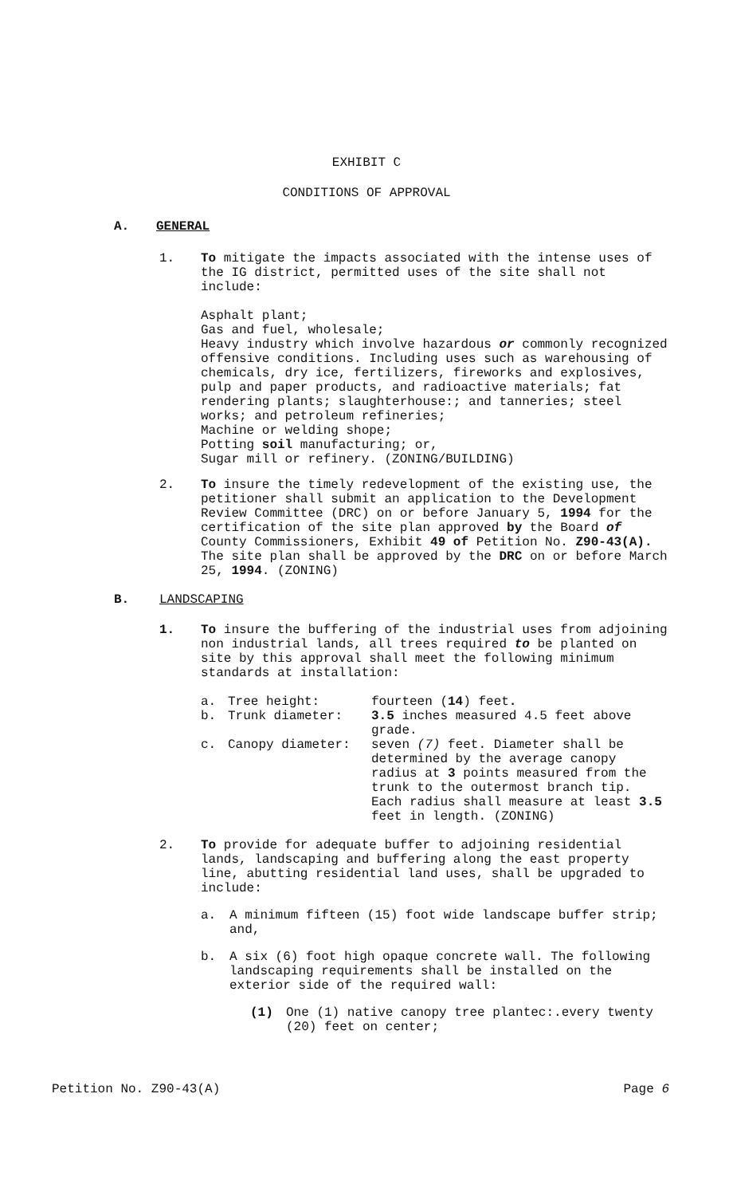EXHIBIT C
CONDITIONS OF APPROVAL
A. GENERAL
1. To mitigate the impacts associated with the intense uses of the IG district, permitted uses of the site shall not include:
Asphalt plant;
Gas and fuel, wholesale;
Heavy industry which involve hazardous or commonly recognized offensive conditions. Including uses such as warehousing of chemicals, dry ice, fertilizers, fireworks and explosives, pulp and paper products, and radioactive materials; fat rendering plants; slaughterhouse:; and tanneries; steel works; and petroleum refineries;
Machine or welding shope;
Potting soil manufacturing; or,
Sugar mill or refinery. (ZONING/BUILDING)
2. To insure the timely redevelopment of the existing use, the petitioner shall submit an application to the Development Review Committee (DRC) on or before January 5, 1994 for the certification of the site plan approved by the Board of County Commissioners, Exhibit 49 of Petition No. Z90-43(A). The site plan shall be approved by the DRC on or before March 25, 1994. (ZONING)
B. LANDSCAPING
1. To insure the buffering of the industrial uses from adjoining non industrial lands, all trees required to be planted on site by this approval shall meet the following minimum standards at installation:
| a. | Tree height: | fourteen ( 14 ) feet . |
| b. | Trunk diameter: | 3.5 inches measured 4.5 feet above grade. |
| c. | Canopy diameter: | seven (7) feet. Diameter shall be determined by the average canopy radius at 3 points measured from the trunk to the outermost branch tip. Each radius shall measure at least 3.5 feet in length. (ZONING) |
2. To provide for adequate buffer to adjoining residential lands, landscaping and buffering along the east property line, abutting residential land uses, shall be upgraded to include:
a. A minimum fifteen (15) foot wide landscape buffer strip; and,
b. A six (6) foot high opaque concrete wall. The following landscaping requirements shall be installed on the exterior side of the required wall:
(1) One (1) native canopy tree plantec:.every twenty (20) feet on center;
Petition No. Z90-43(A) Page 6